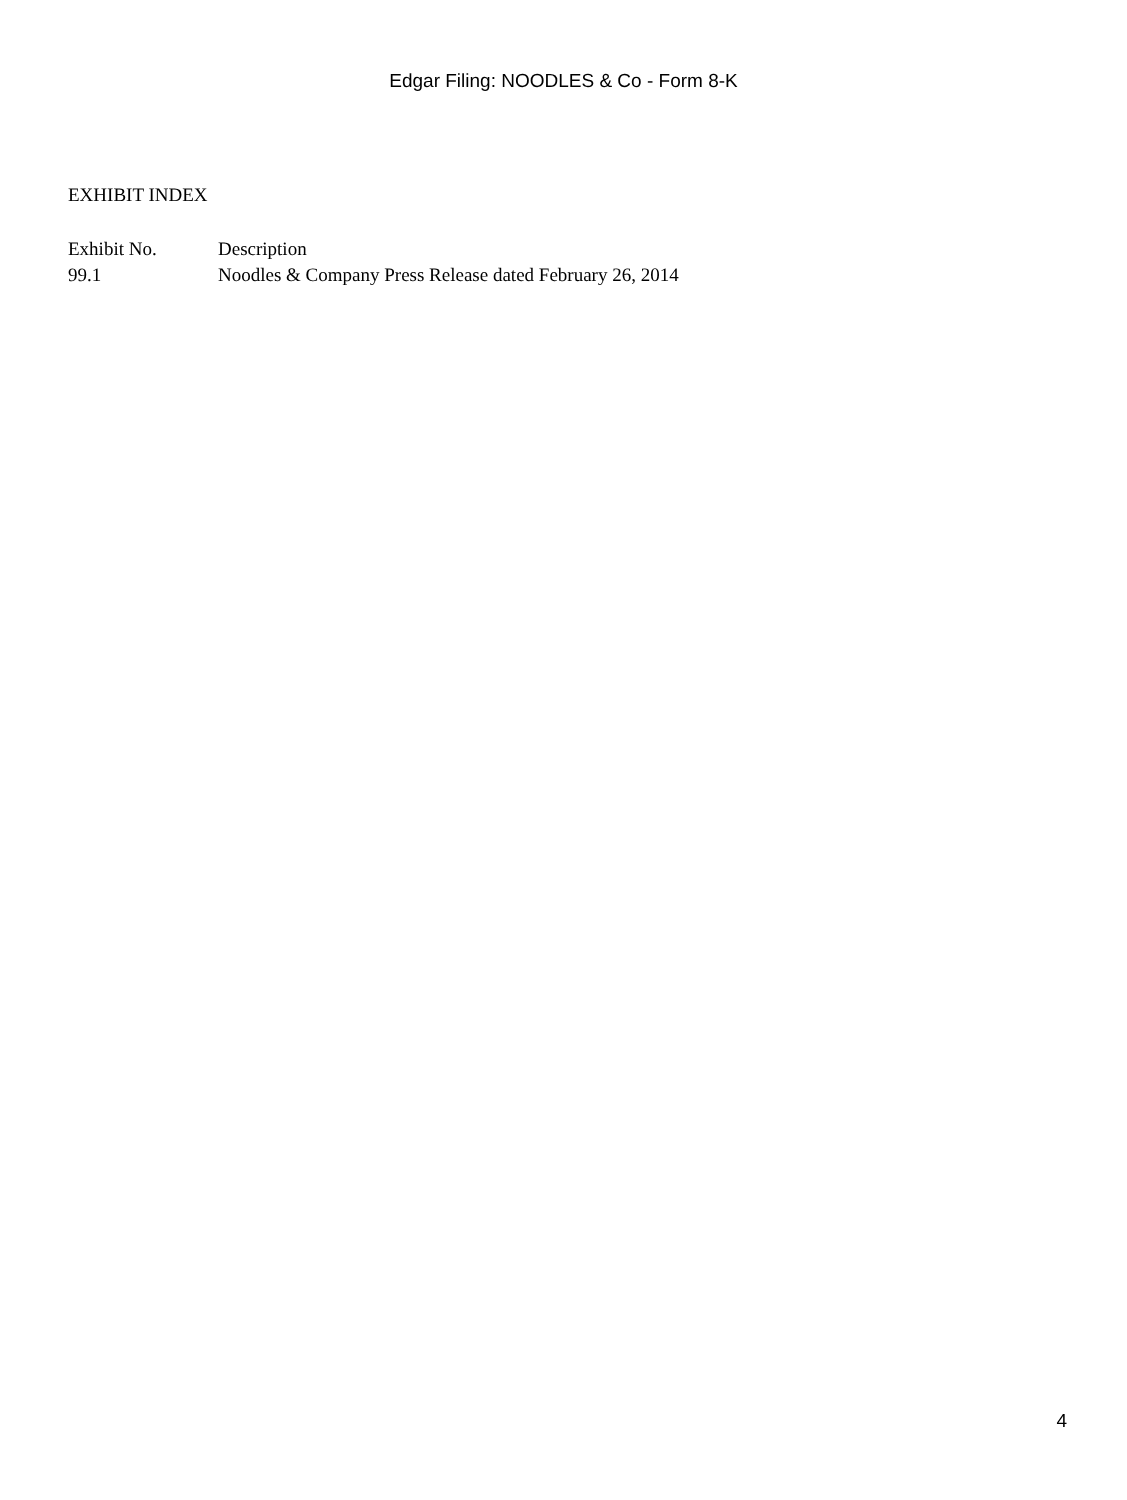Edgar Filing: NOODLES & Co - Form 8-K
EXHIBIT INDEX
| Exhibit No. | Description |
| --- | --- |
| 99.1 | Noodles & Company Press Release dated February 26, 2014 |
4